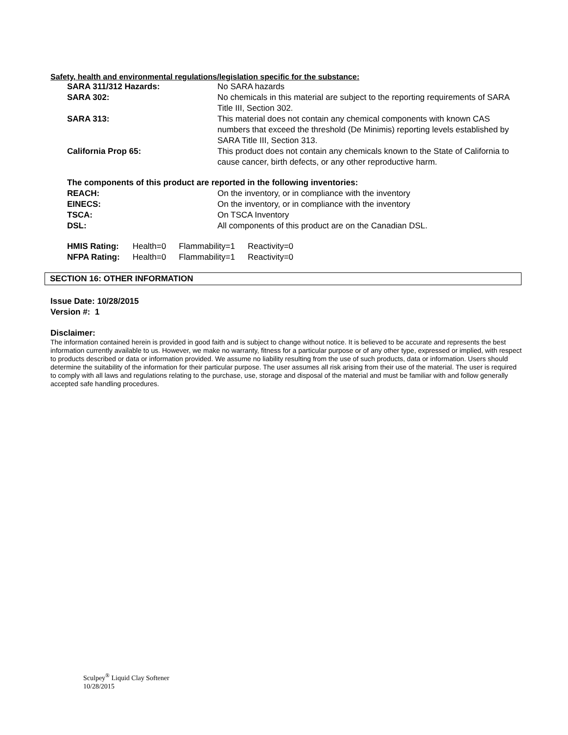Safety, health and environmental regulations/legislation specific for the substance:
| SARA 311/312 Hazards: | No SARA hazards |
| SARA 302: | No chemicals in this material are subject to the reporting requirements of SARA Title III, Section 302. |
| SARA 313: | This material does not contain any chemical components with known CAS numbers that exceed the threshold (De Minimis) reporting levels established by SARA Title III, Section 313. |
| California Prop 65: | This product does not contain any chemicals known to the State of California to cause cancer, birth defects, or any other reproductive harm. |
The components of this product are reported in the following inventories:
| REACH: | On the inventory, or in compliance with the inventory |
| EINECS: | On the inventory, or in compliance with the inventory |
| TSCA: | On TSCA Inventory |
| DSL: | All components of this product are on the Canadian DSL. |
| HMIS Rating: | Health=0 | Flammability=1 | Reactivity=0 |
| NFPA Rating: | Health=0 | Flammability=1 | Reactivity=0 |
SECTION 16: OTHER INFORMATION
Issue Date: 10/28/2015
Version #: 1
Disclaimer:
The information contained herein is provided in good faith and is subject to change without notice. It is believed to be accurate and represents the best information currently available to us. However, we make no warranty, fitness for a particular purpose or of any other type, expressed or implied, with respect to products described or data or information provided. We assume no liability resulting from the use of such products, data or information. Users should determine the suitability of the information for their particular purpose. The user assumes all risk arising from their use of the material. The user is required to comply with all laws and regulations relating to the purchase, use, storage and disposal of the material and must be familiar with and follow generally accepted safe handling procedures.
Sculpey<sup>®</sup> Liquid Clay Softener
10/28/2015